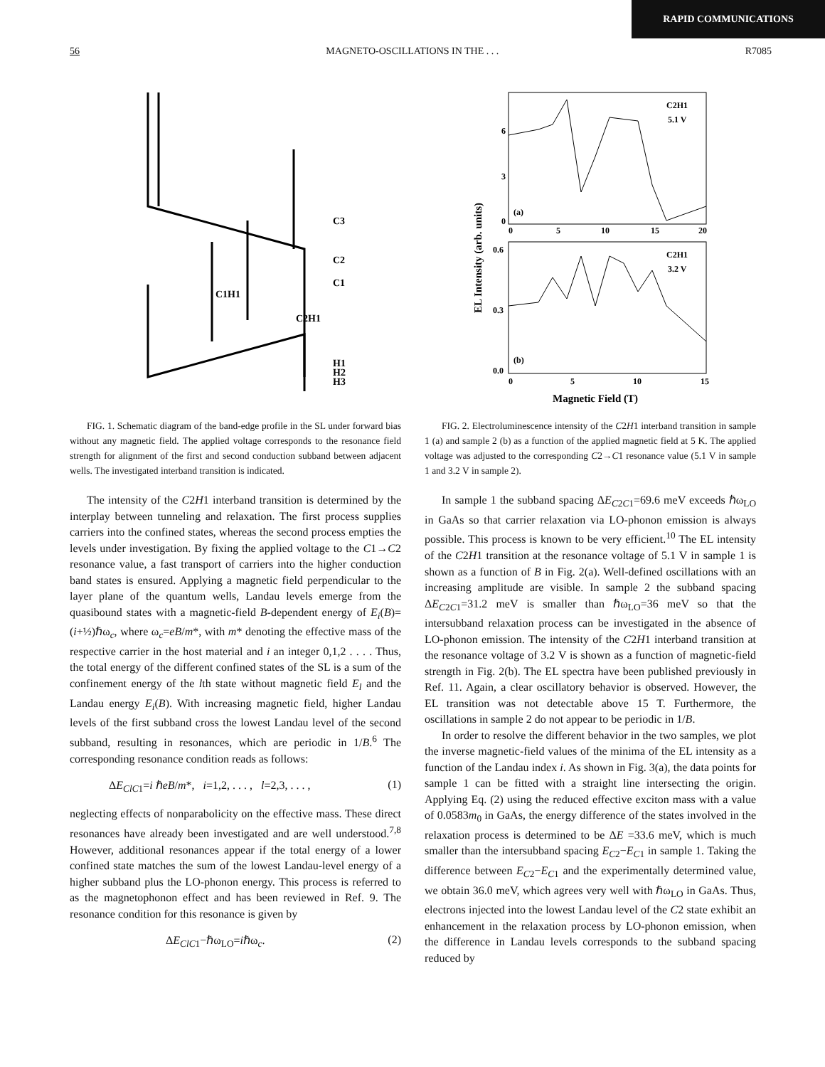RAPID COMMUNICATIONS
56 MAGNETO-OSCILLATIONS IN THE . . . R7085
C3
C2
C1
C1H1
C2H1
H1
H2
H3
FIG. 1. Schematic diagram of the band-edge profile in the SL under forward bias without any magnetic field. The applied voltage corresponds to the resonance field strength for alignment of the first and second conduction subband between adjacent wells. The investigated interband transition is indicated.
C2H1
5.1 V
C2H1
3.2 V
(a)
(b)
6
3
0
0
5
10
15
20
0.6
0.3
0.0
0
5
10
15
Magnetic Field (T)
EL Intensity (arb. units)
FIG. 2. Electroluminescence intensity of the C2H1 interband transition in sample 1 (a) and sample 2 (b) as a function of the applied magnetic field at 5 K. The applied voltage was adjusted to the corresponding C2→C1 resonance value (5.1 V in sample 1 and 3.2 V in sample 2).
The intensity of the C2H1 interband transition is determined by the interplay between tunneling and relaxation. The first process supplies carriers into the confined states, whereas the second process empties the levels under investigation. By fixing the applied voltage to the C1→C2 resonance value, a fast transport of carriers into the higher conduction band states is ensured. Applying a magnetic field perpendicular to the layer plane of the quantum wells, Landau levels emerge from the quasibound states with a magnetic-field B-dependent energy of E<sub>i</sub>(B)=(i+½)ℏω<sub>c</sub>, where ω<sub>c</sub>=eB/m*, with m* denoting the effective mass of the respective carrier in the host material and i an integer 0,1,2 . . . . Thus, the total energy of the different confined states of the SL is a sum of the confinement energy of the lth state without magnetic field E<sub>l</sub> and the Landau energy E<sub>i</sub>(B). With increasing magnetic field, higher Landau levels of the first subband cross the lowest Landau level of the second subband, resulting in resonances, which are periodic in 1/B.<sup>6</sup> The corresponding resonance condition reads as follows:
ΔE<sub>ClC</sub><sub>1</sub>=i ℏeB/m*, i=1,2, . . . , l=2,3, . . . , (1)
neglecting effects of nonparabolicity on the effective mass. These direct resonances have already been investigated and are well understood.<sup>7,8</sup> However, additional resonances appear if the total energy of a lower confined state matches the sum of the lowest Landau-level energy of a higher subband plus the LO-phonon energy. This process is referred to as the magnetophonon effect and has been reviewed in Ref. 9. The resonance condition for this resonance is given by
ΔE<sub>ClC</sub><sub>1</sub>−ℏω<sub>LO</sub>=iℏω<sub>c</sub>. (2)
In sample 1 the subband spacing ΔE<sub>C2C1</sub>=69.6 meV exceeds ℏω<sub>LO</sub> in GaAs so that carrier relaxation via LO-phonon emission is always possible. This process is known to be very efficient.<sup>10</sup> The EL intensity of the C2H1 transition at the resonance voltage of 5.1 V in sample 1 is shown as a function of B in Fig. 2(a). Well-defined oscillations with an increasing amplitude are visible. In sample 2 the subband spacing ΔE<sub>C2C1</sub>=31.2 meV is smaller than ℏω<sub>LO</sub>=36 meV so that the intersubband relaxation process can be investigated in the absence of LO-phonon emission. The intensity of the C2H1 interband transition at the resonance voltage of 3.2 V is shown as a function of magnetic-field strength in Fig. 2(b). The EL spectra have been published previously in Ref. 11. Again, a clear oscillatory behavior is observed. However, the EL transition was not detectable above 15 T. Furthermore, the oscillations in sample 2 do not appear to be periodic in 1/B.
In order to resolve the different behavior in the two samples, we plot the inverse magnetic-field values of the minima of the EL intensity as a function of the Landau index i. As shown in Fig. 3(a), the data points for sample 1 can be fitted with a straight line intersecting the origin. Applying Eq. (2) using the reduced effective exciton mass with a value of 0.0583m<sub>0</sub> in GaAs, the energy difference of the states involved in the relaxation process is determined to be ΔE =33.6 meV, which is much smaller than the intersubband spacing E<sub>C2</sub>−E<sub>C1</sub> in sample 1. Taking the difference between E<sub>C2</sub>−E<sub>C1</sub> and the experimentally determined value, we obtain 36.0 meV, which agrees very well with ℏω<sub>LO</sub> in GaAs. Thus, electrons injected into the lowest Landau level of the C2 state exhibit an enhancement in the relaxation process by LO-phonon emission, when the difference in Landau levels corresponds to the subband spacing reduced by